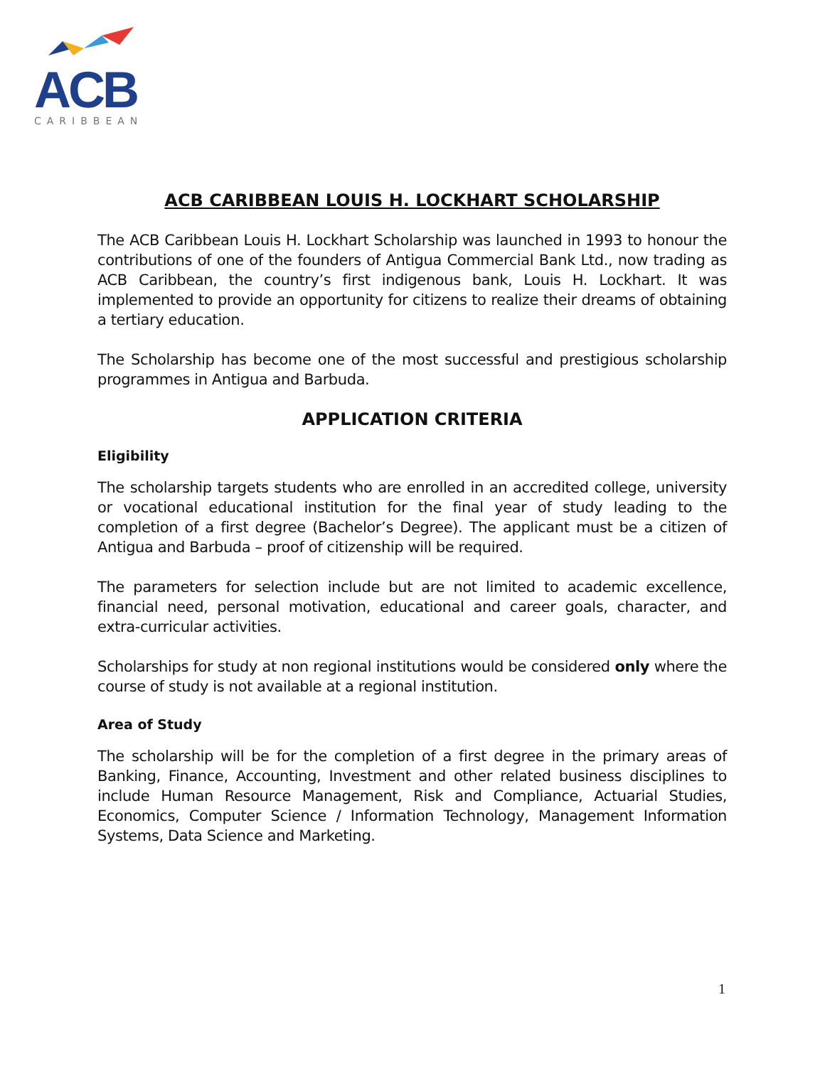ACB
CARIBBEAN
ACB CARIBBEAN LOUIS H. LOCKHART SCHOLARSHIP
The ACB Caribbean Louis H. Lockhart Scholarship was launched in 1993 to honour the contributions of one of the founders of Antigua Commercial Bank Ltd., now trading as ACB Caribbean, the country’s first indigenous bank, Louis H. Lockhart. It was implemented to provide an opportunity for citizens to realize their dreams of obtaining a tertiary education.
The Scholarship has become one of the most successful and prestigious scholarship programmes in Antigua and Barbuda.
APPLICATION CRITERIA
Eligibility
The scholarship targets students who are enrolled in an accredited college, university or vocational educational institution for the final year of study leading to the completion of a first degree (Bachelor’s Degree). The applicant must be a citizen of Antigua and Barbuda – proof of citizenship will be required.
The parameters for selection include but are not limited to academic excellence, financial need, personal motivation, educational and career goals, character, and extra-curricular activities.
Scholarships for study at non regional institutions would be considered only where the course of study is not available at a regional institution.
Area of Study
The scholarship will be for the completion of a first degree in the primary areas of Banking, Finance, Accounting, Investment and other related business disciplines to include Human Resource Management, Risk and Compliance, Actuarial Studies, Economics, Computer Science / Information Technology, Management Information Systems, Data Science and Marketing.
1